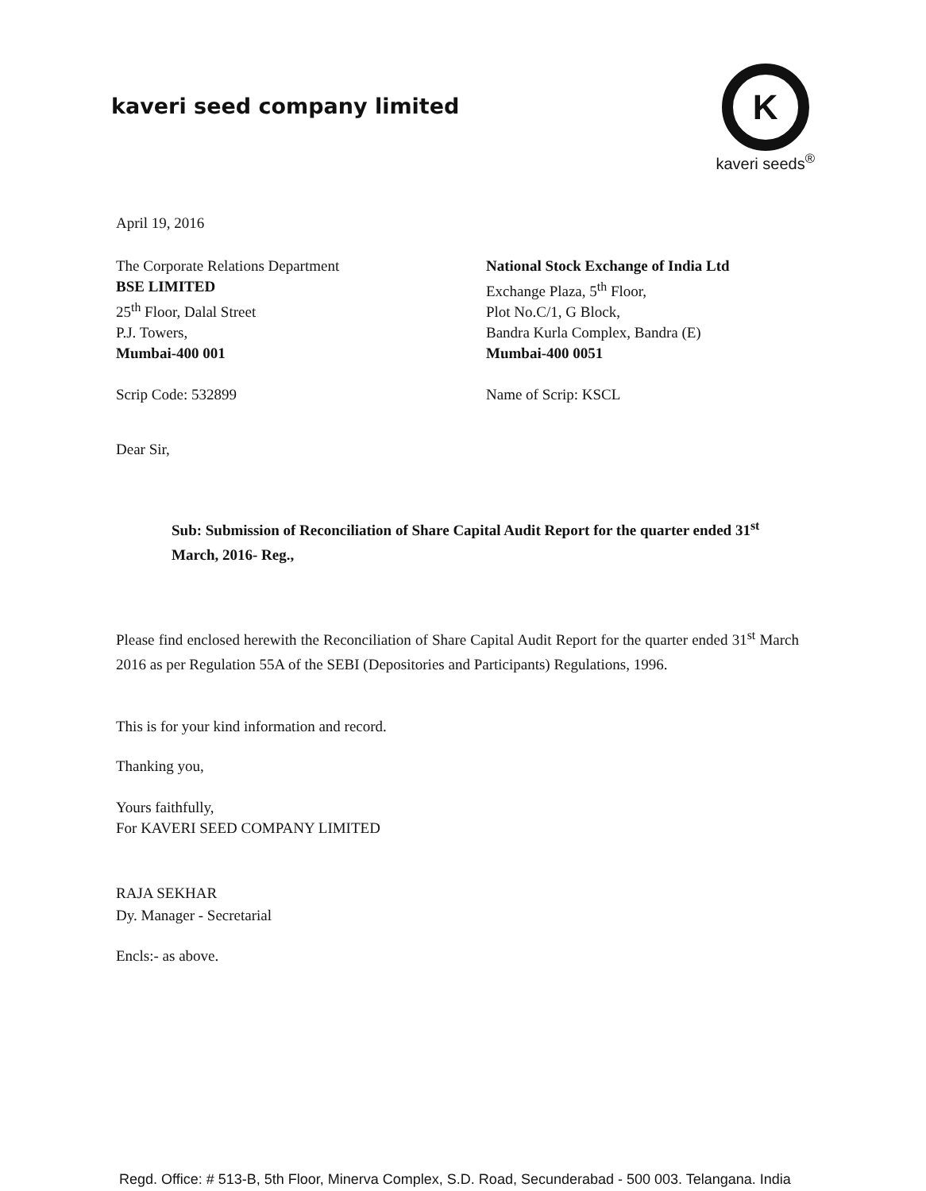kaveri seed company limited
K
kaveri seeds<sup>®</sup>
April 19, 2016
The Corporate Relations Department
BSE LIMITED
25<sup>th</sup> Floor, Dalal Street
P.J. Towers,
Mumbai-400 001
Scrip Code: 532899
National Stock Exchange of India Ltd
Exchange Plaza, 5<sup>th</sup> Floor,
Plot No.C/1, G Block,
Bandra Kurla Complex, Bandra (E)
Mumbai-400 0051
Name of Scrip: KSCL
Dear Sir,
Sub: Submission of Reconciliation of Share Capital Audit Report for the quarter ended 31<sup>st</sup> March, 2016- Reg.,
Please find enclosed herewith the Reconciliation of Share Capital Audit Report for the quarter ended 31<sup>st</sup> March 2016 as per Regulation 55A of the SEBI (Depositories and Participants) Regulations, 1996.
This is for your kind information and record.
Thanking you,
Yours faithfully,
For KAVERI SEED COMPANY LIMITED
RAJA SEKHAR
Dy. Manager - Secretarial
Encls:- as above.
Regd. Office: # 513-B, 5th Floor, Minerva Complex, S.D. Road, Secunderabad - 500 003. Telangana. India